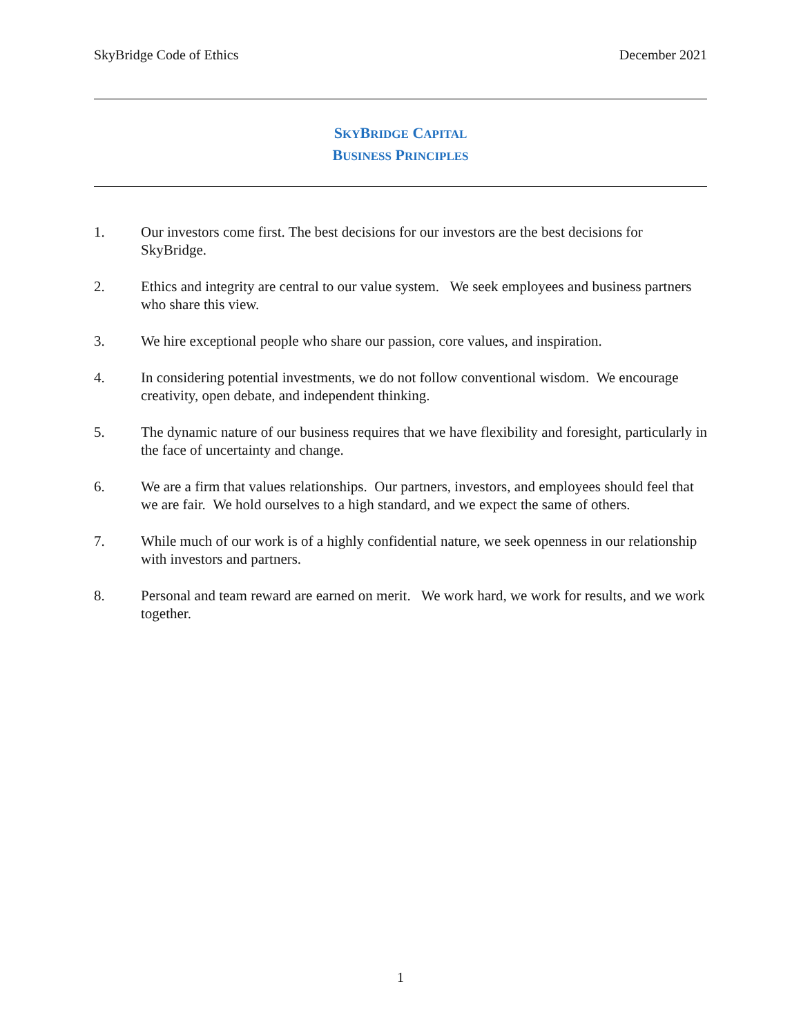SkyBridge Code of Ethics December 2021
SKYBRIDGE CAPITAL
BUSINESS PRINCIPLES
1. Our investors come first. The best decisions for our investors are the best decisions for SkyBridge.
2. Ethics and integrity are central to our value system. We seek employees and business partners who share this view.
3. We hire exceptional people who share our passion, core values, and inspiration.
4. In considering potential investments, we do not follow conventional wisdom. We encourage creativity, open debate, and independent thinking.
5. The dynamic nature of our business requires that we have flexibility and foresight, particularly in the face of uncertainty and change.
6. We are a firm that values relationships. Our partners, investors, and employees should feel that we are fair. We hold ourselves to a high standard, and we expect the same of others.
7. While much of our work is of a highly confidential nature, we seek openness in our relationship with investors and partners.
8. Personal and team reward are earned on merit. We work hard, we work for results, and we work together.
1